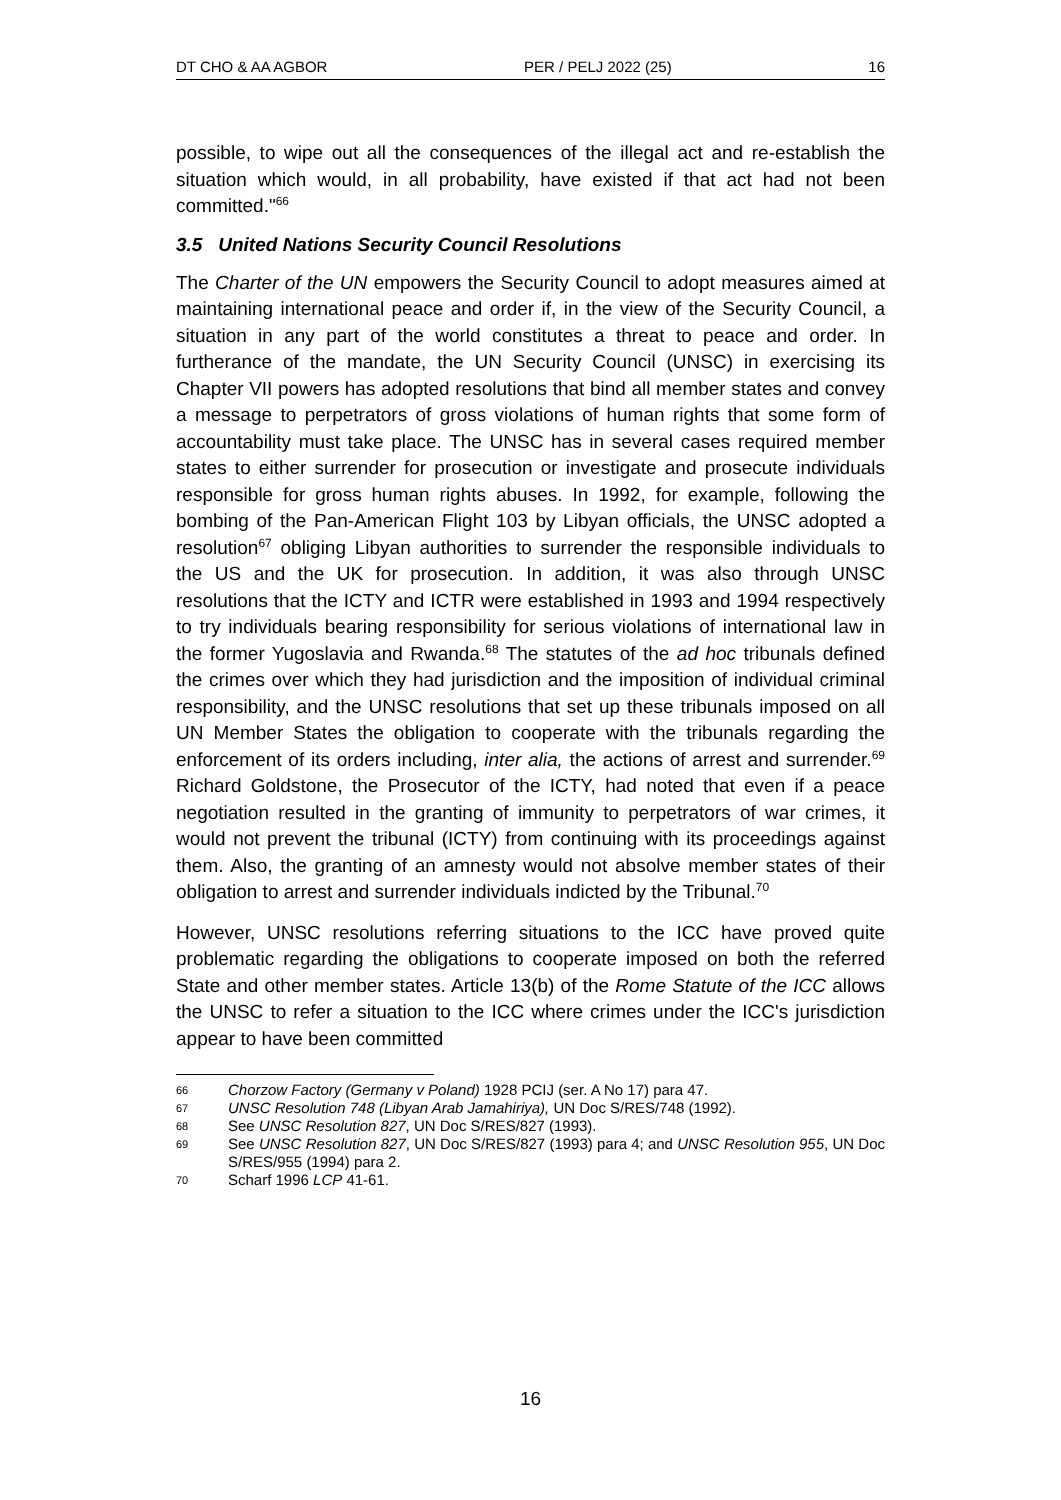DT CHO & AA AGBOR PER / PELJ 2022 (25) 16
possible, to wipe out all the consequences of the illegal act and re-establish the situation which would, in all probability, have existed if that act had not been committed."<sup>66</sup>
3.5 United Nations Security Council Resolutions
The Charter of the UN empowers the Security Council to adopt measures aimed at maintaining international peace and order if, in the view of the Security Council, a situation in any part of the world constitutes a threat to peace and order. In furtherance of the mandate, the UN Security Council (UNSC) in exercising its Chapter VII powers has adopted resolutions that bind all member states and convey a message to perpetrators of gross violations of human rights that some form of accountability must take place. The UNSC has in several cases required member states to either surrender for prosecution or investigate and prosecute individuals responsible for gross human rights abuses. In 1992, for example, following the bombing of the Pan-American Flight 103 by Libyan officials, the UNSC adopted a resolution<sup>67</sup> obliging Libyan authorities to surrender the responsible individuals to the US and the UK for prosecution. In addition, it was also through UNSC resolutions that the ICTY and ICTR were established in 1993 and 1994 respectively to try individuals bearing responsibility for serious violations of international law in the former Yugoslavia and Rwanda.<sup>68</sup> The statutes of the ad hoc tribunals defined the crimes over which they had jurisdiction and the imposition of individual criminal responsibility, and the UNSC resolutions that set up these tribunals imposed on all UN Member States the obligation to cooperate with the tribunals regarding the enforcement of its orders including, inter alia, the actions of arrest and surrender.<sup>69</sup> Richard Goldstone, the Prosecutor of the ICTY, had noted that even if a peace negotiation resulted in the granting of immunity to perpetrators of war crimes, it would not prevent the tribunal (ICTY) from continuing with its proceedings against them. Also, the granting of an amnesty would not absolve member states of their obligation to arrest and surrender individuals indicted by the Tribunal.<sup>70</sup>
However, UNSC resolutions referring situations to the ICC have proved quite problematic regarding the obligations to cooperate imposed on both the referred State and other member states. Article 13(b) of the Rome Statute of the ICC allows the UNSC to refer a situation to the ICC where crimes under the ICC's jurisdiction appear to have been committed
66 Chorzow Factory (Germany v Poland) 1928 PCIJ (ser. A No 17) para 47.
67 UNSC Resolution 748 (Libyan Arab Jamahiriya), UN Doc S/RES/748 (1992).
68 See UNSC Resolution 827, UN Doc S/RES/827 (1993).
69 See UNSC Resolution 827, UN Doc S/RES/827 (1993) para 4; and UNSC Resolution 955, UN Doc S/RES/955 (1994) para 2.
70 Scharf 1996 LCP 41-61.
16